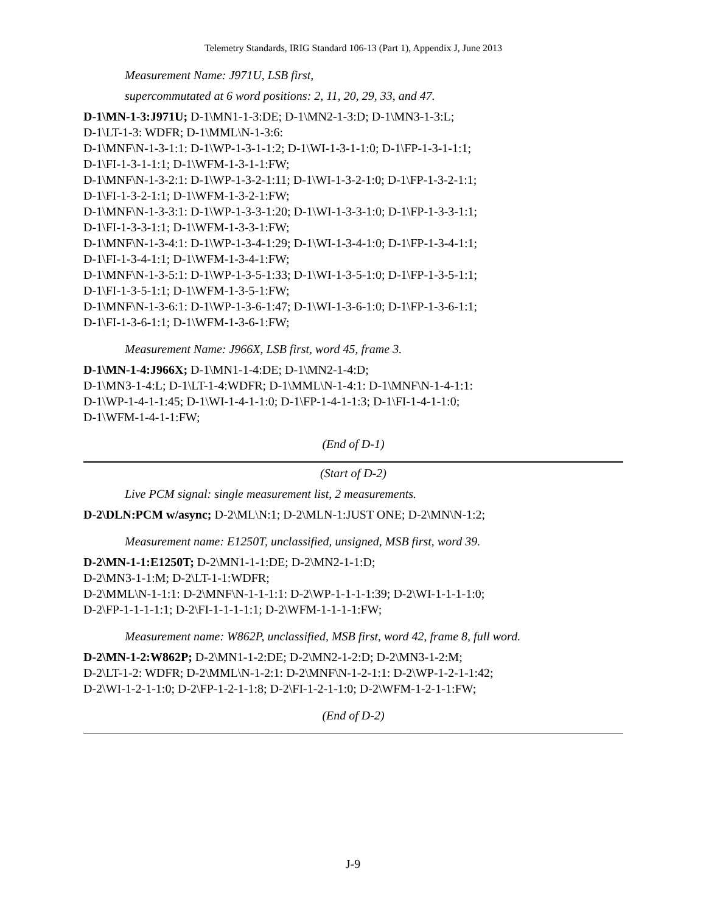Telemetry Standards, IRIG Standard 106-13 (Part 1), Appendix J, June 2013
Measurement Name: J971U, LSB first,
supercommutated at 6 word positions: 2, 11, 20, 29, 33, and 47.
D-1\MN-1-3:J971U; D-1\MN1-1-3:DE; D-1\MN2-1-3:D; D-1\MN3-1-3:L;
D-1\LT-1-3: WDFR; D-1\MML\N-1-3:6:
D-1\MNF\N-1-3-1:1: D-1\WP-1-3-1-1:2; D-1\WI-1-3-1-1:0; D-1\FP-1-3-1-1:1;
D-1\FI-1-3-1-1:1; D-1\WFM-1-3-1-1:FW;
D-1\MNF\N-1-3-2:1: D-1\WP-1-3-2-1:11; D-1\WI-1-3-2-1:0; D-1\FP-1-3-2-1:1;
D-1\FI-1-3-2-1:1; D-1\WFM-1-3-2-1:FW;
D-1\MNF\N-1-3-3:1: D-1\WP-1-3-3-1:20; D-1\WI-1-3-3-1:0; D-1\FP-1-3-3-1:1;
D-1\FI-1-3-3-1:1; D-1\WFM-1-3-3-1:FW;
D-1\MNF\N-1-3-4:1: D-1\WP-1-3-4-1:29; D-1\WI-1-3-4-1:0; D-1\FP-1-3-4-1:1;
D-1\FI-1-3-4-1:1; D-1\WFM-1-3-4-1:FW;
D-1\MNF\N-1-3-5:1: D-1\WP-1-3-5-1:33; D-1\WI-1-3-5-1:0; D-1\FP-1-3-5-1:1;
D-1\FI-1-3-5-1:1; D-1\WFM-1-3-5-1:FW;
D-1\MNF\N-1-3-6:1: D-1\WP-1-3-6-1:47; D-1\WI-1-3-6-1:0; D-1\FP-1-3-6-1:1;
D-1\FI-1-3-6-1:1; D-1\WFM-1-3-6-1:FW;
Measurement Name: J966X, LSB first, word 45, frame 3.
D-1\MN-1-4:J966X; D-1\MN1-1-4:DE; D-1\MN2-1-4:D;
D-1\MN3-1-4:L; D-1\LT-1-4:WDFR; D-1\MML\N-1-4:1: D-1\MNF\N-1-4-1:1:
D-1\WP-1-4-1-1:45; D-1\WI-1-4-1-1:0; D-1\FP-1-4-1-1:3; D-1\FI-1-4-1-1:0;
D-1\WFM-1-4-1-1:FW;
(End of D-1)
(Start of D-2)
Live PCM signal: single measurement list, 2 measurements.
D-2\DLN:PCM w/async; D-2\ML\N:1; D-2\MLN-1:JUST ONE; D-2\MN\N-1:2;
Measurement name: E1250T, unclassified, unsigned, MSB first, word 39.
D-2\MN-1-1:E1250T; D-2\MN1-1-1:DE; D-2\MN2-1-1:D;
D-2\MN3-1-1:M; D-2\LT-1-1:WDFR;
D-2\MML\N-1-1:1: D-2\MNF\N-1-1-1:1: D-2\WP-1-1-1-1:39; D-2\WI-1-1-1-1:0;
D-2\FP-1-1-1-1:1; D-2\FI-1-1-1-1:1; D-2\WFM-1-1-1-1:FW;
Measurement name: W862P, unclassified, MSB first, word 42, frame 8, full word.
D-2\MN-1-2:W862P; D-2\MN1-1-2:DE; D-2\MN2-1-2:D; D-2\MN3-1-2:M;
D-2\LT-1-2: WDFR; D-2\MML\N-1-2:1: D-2\MNF\N-1-2-1:1: D-2\WP-1-2-1-1:42;
D-2\WI-1-2-1-1:0; D-2\FP-1-2-1-1:8; D-2\FI-1-2-1-1:0; D-2\WFM-1-2-1-1:FW;
(End of D-2)
J-9